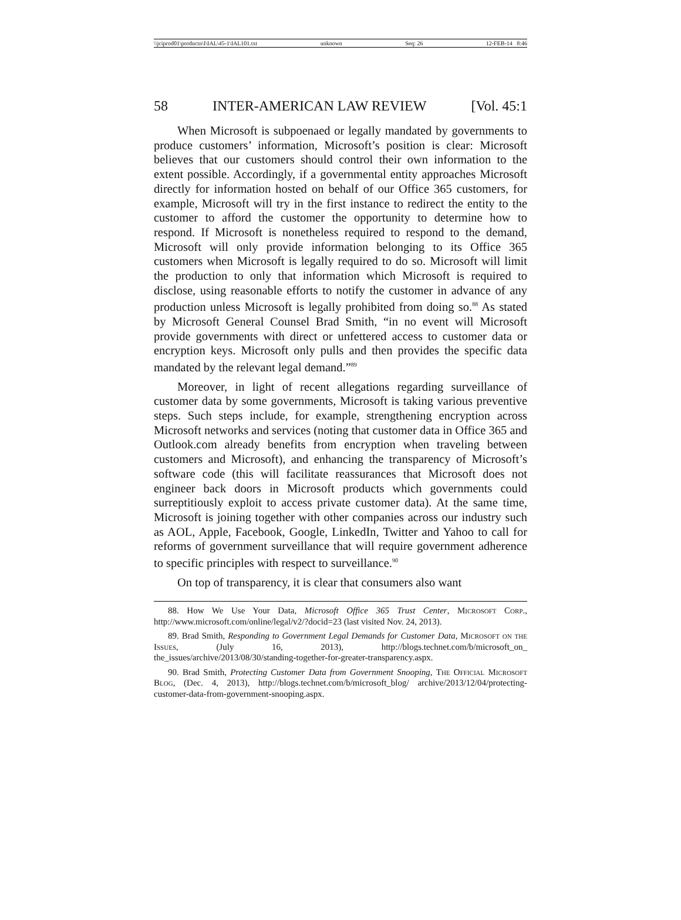\\jciprod01\productn\I\IAL\45-1\IAL101.txt unknown Seq: 26 12-FEB-14 8:46
58 INTER-AMERICAN LAW REVIEW [Vol. 45:1
When Microsoft is subpoenaed or legally mandated by governments to produce customers’ information, Microsoft’s position is clear: Microsoft believes that our customers should control their own information to the extent possible. Accordingly, if a governmental entity approaches Microsoft directly for information hosted on behalf of our Office 365 customers, for example, Microsoft will try in the first instance to redirect the entity to the customer to afford the customer the opportunity to determine how to respond. If Microsoft is nonetheless required to respond to the demand, Microsoft will only provide information belonging to its Office 365 customers when Microsoft is legally required to do so. Microsoft will limit the production to only that information which Microsoft is required to disclose, using reasonable efforts to notify the customer in advance of any production unless Microsoft is legally prohibited from doing so.<sup>88</sup> As stated by Microsoft General Counsel Brad Smith, “in no event will Microsoft provide governments with direct or unfettered access to customer data or encryption keys. Microsoft only pulls and then provides the specific data mandated by the relevant legal demand.”<sup>89</sup>
Moreover, in light of recent allegations regarding surveillance of customer data by some governments, Microsoft is taking various preventive steps. Such steps include, for example, strengthening encryption across Microsoft networks and services (noting that customer data in Office 365 and Outlook.com already benefits from encryption when traveling between customers and Microsoft), and enhancing the transparency of Microsoft’s software code (this will facilitate reassurances that Microsoft does not engineer back doors in Microsoft products which governments could surreptitiously exploit to access private customer data). At the same time, Microsoft is joining together with other companies across our industry such as AOL, Apple, Facebook, Google, LinkedIn, Twitter and Yahoo to call for reforms of government surveillance that will require government adherence to specific principles with respect to surveillance.<sup>90</sup>
On top of transparency, it is clear that consumers also want
88. How We Use Your Data, Microsoft Office 365 Trust Center, Microsoft Corp., http://www.microsoft.com/online/legal/v2/?docid=23 (last visited Nov. 24, 2013).
89. Brad Smith, Responding to Government Legal Demands for Customer Data, Microsoft on the Issues, (July 16, 2013), http://blogs.technet.com/b/microsoft_on_ the_issues/archive/2013/08/30/standing-together-for-greater-transparency.aspx.
90. Brad Smith, Protecting Customer Data from Government Snooping, The Official Microsoft Blog, (Dec. 4, 2013), http://blogs.technet.com/b/microsoft_blog/ archive/2013/12/04/protecting-customer-data-from-government-snooping.aspx.